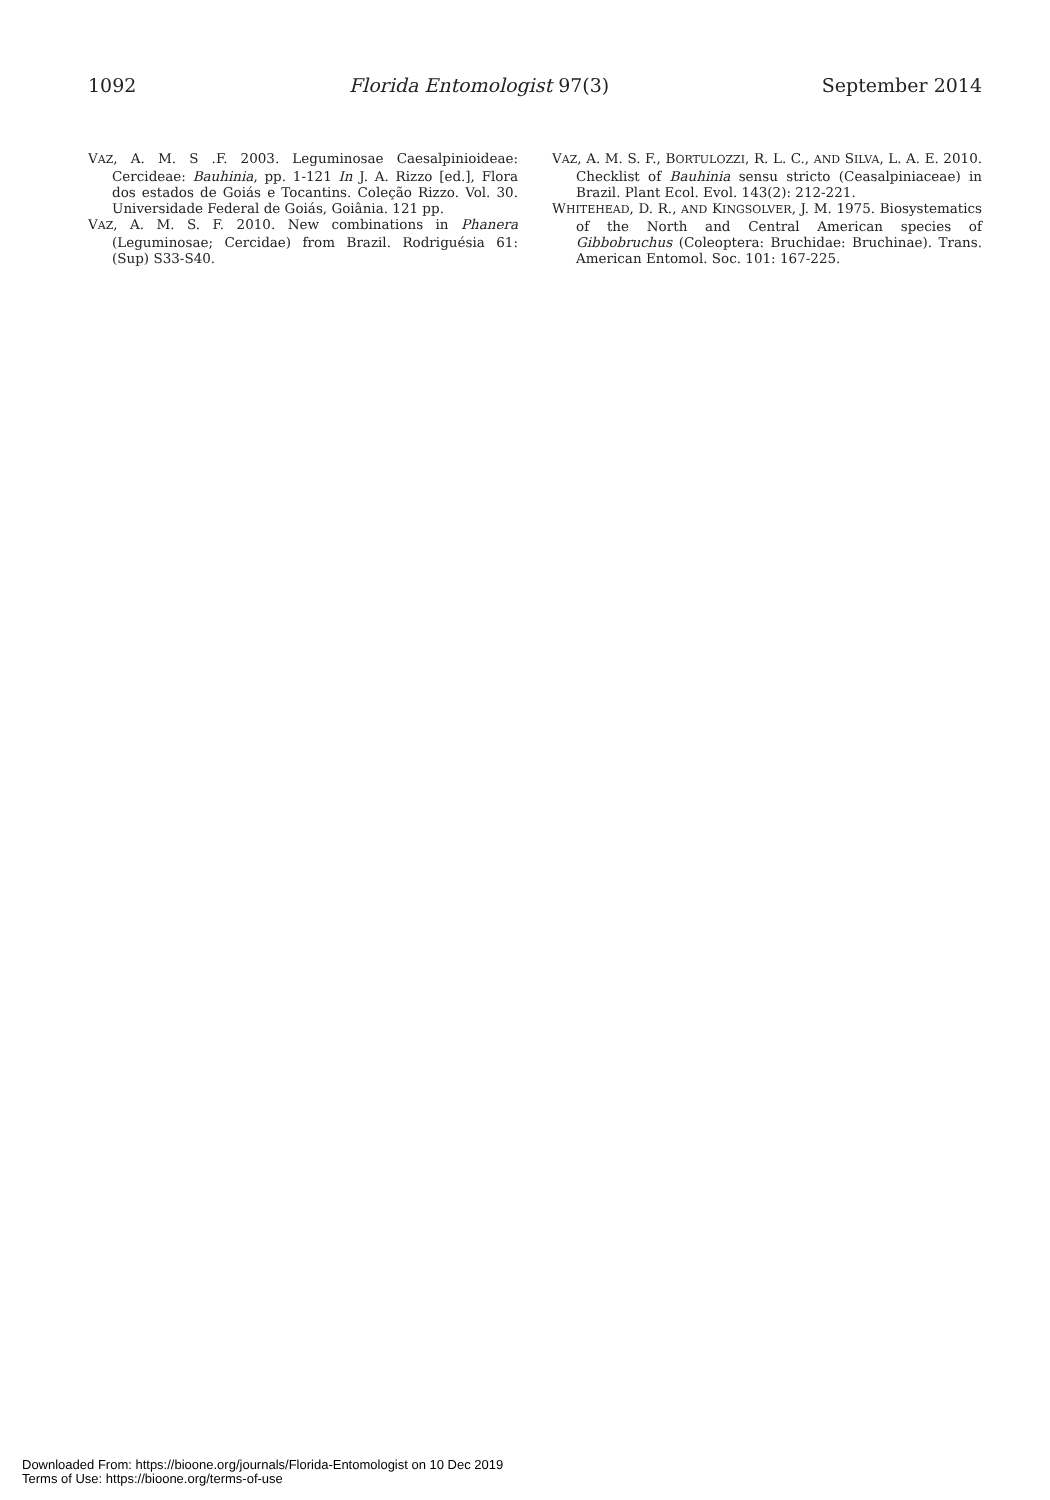1092 Florida Entomologist 97(3) September 2014
VAZ, A. M. S .F. 2003. Leguminosae Caesalpinioideae: Cercideae: Bauhinia, pp. 1-121 In J. A. Rizzo [ed.], Flora dos estados de Goiás e Tocantins. Coleção Rizzo. Vol. 30. Universidade Federal de Goiás, Goiânia. 121 pp.
VAZ, A. M. S. F. 2010. New combinations in Phanera (Leguminosae; Cercidae) from Brazil. Rodriguésia 61: (Sup) S33-S40.
VAZ, A. M. S. F., BORTULOZZI, R. L. C., AND SILVA, L. A. E. 2010. Checklist of Bauhinia sensu stricto (Ceasalpiniaceae) in Brazil. Plant Ecol. Evol. 143(2): 212-221.
WHITEHEAD, D. R., AND KINGSOLVER, J. M. 1975. Biosystematics of the North and Central American species of Gibbobruchus (Coleoptera: Bruchidae: Bruchinae). Trans. American Entomol. Soc. 101: 167-225.
Downloaded From: https://bioone.org/journals/Florida-Entomologist on 10 Dec 2019
Terms of Use: https://bioone.org/terms-of-use